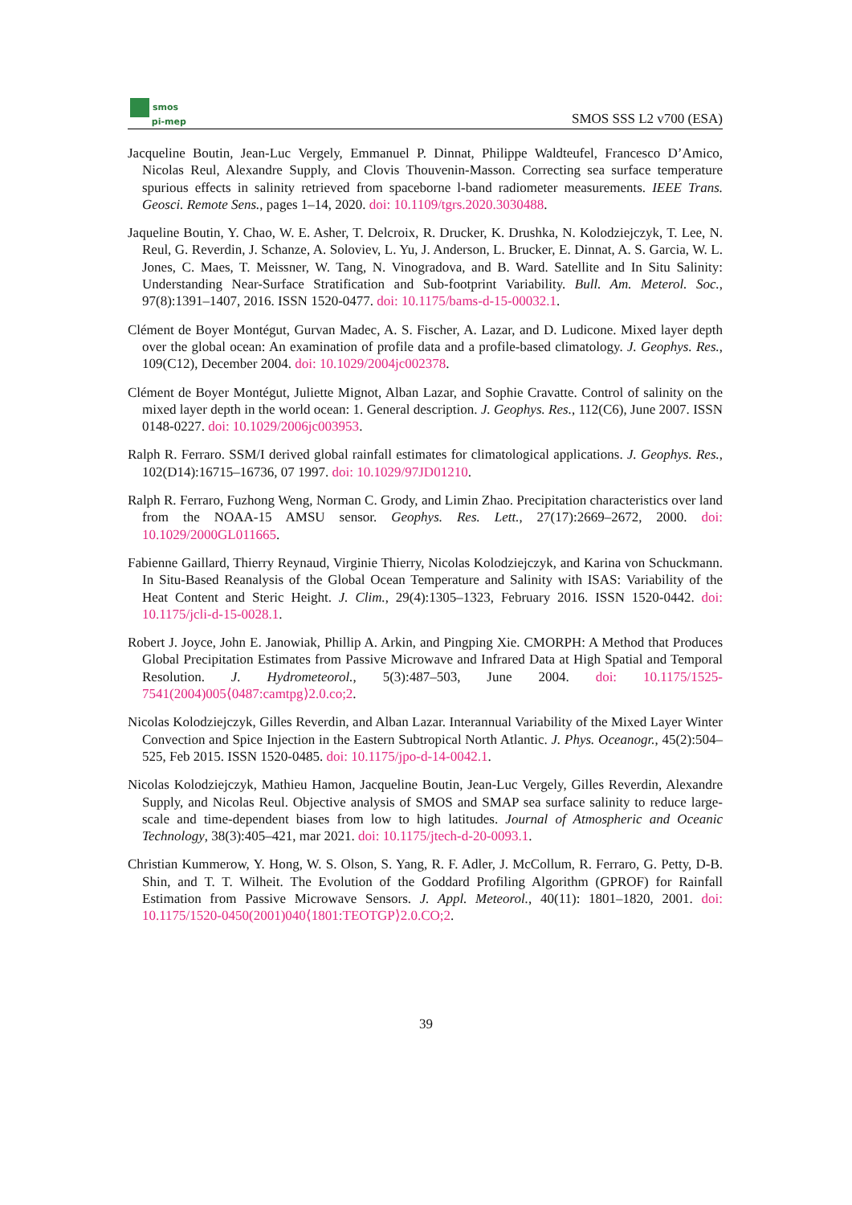smos
pi-mep
SMOS SSS L2 v700 (ESA)
Jacqueline Boutin, Jean-Luc Vergely, Emmanuel P. Dinnat, Philippe Waldteufel, Francesco D’Amico, Nicolas Reul, Alexandre Supply, and Clovis Thouvenin-Masson. Correcting sea surface temperature spurious effects in salinity retrieved from spaceborne l-band radiometer measurements. IEEE Trans. Geosci. Remote Sens., pages 1–14, 2020. doi: 10.1109/tgrs.2020.3030488.
Jaqueline Boutin, Y. Chao, W. E. Asher, T. Delcroix, R. Drucker, K. Drushka, N. Kolodziejczyk, T. Lee, N. Reul, G. Reverdin, J. Schanze, A. Soloviev, L. Yu, J. Anderson, L. Brucker, E. Dinnat, A. S. Garcia, W. L. Jones, C. Maes, T. Meissner, W. Tang, N. Vinogradova, and B. Ward. Satellite and In Situ Salinity: Understanding Near-Surface Stratification and Sub-footprint Variability. Bull. Am. Meterol. Soc., 97(8):1391–1407, 2016. ISSN 1520-0477. doi: 10.1175/bams-d-15-00032.1.
Clément de Boyer Montégut, Gurvan Madec, A. S. Fischer, A. Lazar, and D. Ludicone. Mixed layer depth over the global ocean: An examination of profile data and a profile-based climatology. J. Geophys. Res., 109(C12), December 2004. doi: 10.1029/2004jc002378.
Clément de Boyer Montégut, Juliette Mignot, Alban Lazar, and Sophie Cravatte. Control of salinity on the mixed layer depth in the world ocean: 1. General description. J. Geophys. Res., 112(C6), June 2007. ISSN 0148-0227. doi: 10.1029/2006jc003953.
Ralph R. Ferraro. SSM/I derived global rainfall estimates for climatological applications. J. Geophys. Res., 102(D14):16715–16736, 07 1997. doi: 10.1029/97JD01210.
Ralph R. Ferraro, Fuzhong Weng, Norman C. Grody, and Limin Zhao. Precipitation characteristics over land from the NOAA-15 AMSU sensor. Geophys. Res. Lett., 27(17):2669–2672, 2000. doi: 10.1029/2000GL011665.
Fabienne Gaillard, Thierry Reynaud, Virginie Thierry, Nicolas Kolodziejczyk, and Karina von Schuckmann. In Situ-Based Reanalysis of the Global Ocean Temperature and Salinity with ISAS: Variability of the Heat Content and Steric Height. J. Clim., 29(4):1305–1323, February 2016. ISSN 1520-0442. doi: 10.1175/jcli-d-15-0028.1.
Robert J. Joyce, John E. Janowiak, Phillip A. Arkin, and Pingping Xie. CMORPH: A Method that Produces Global Precipitation Estimates from Passive Microwave and Infrared Data at High Spatial and Temporal Resolution. J. Hydrometeorol., 5(3):487–503, June 2004. doi: 10.1175/1525-7541(2004)005⟨0487:camtpg⟩2.0.co;2.
Nicolas Kolodziejczyk, Gilles Reverdin, and Alban Lazar. Interannual Variability of the Mixed Layer Winter Convection and Spice Injection in the Eastern Subtropical North Atlantic. J. Phys. Oceanogr., 45(2):504–525, Feb 2015. ISSN 1520-0485. doi: 10.1175/jpo-d-14-0042.1.
Nicolas Kolodziejczyk, Mathieu Hamon, Jacqueline Boutin, Jean-Luc Vergely, Gilles Reverdin, Alexandre Supply, and Nicolas Reul. Objective analysis of SMOS and SMAP sea surface salinity to reduce large-scale and time-dependent biases from low to high latitudes. Journal of Atmospheric and Oceanic Technology, 38(3):405–421, mar 2021. doi: 10.1175/jtech-d-20-0093.1.
Christian Kummerow, Y. Hong, W. S. Olson, S. Yang, R. F. Adler, J. McCollum, R. Ferraro, G. Petty, D-B. Shin, and T. T. Wilheit. The Evolution of the Goddard Profiling Algorithm (GPROF) for Rainfall Estimation from Passive Microwave Sensors. J. Appl. Meteorol., 40(11): 1801–1820, 2001. doi: 10.1175/1520-0450(2001)040⟨1801:TEOTGP⟩2.0.CO;2.
39